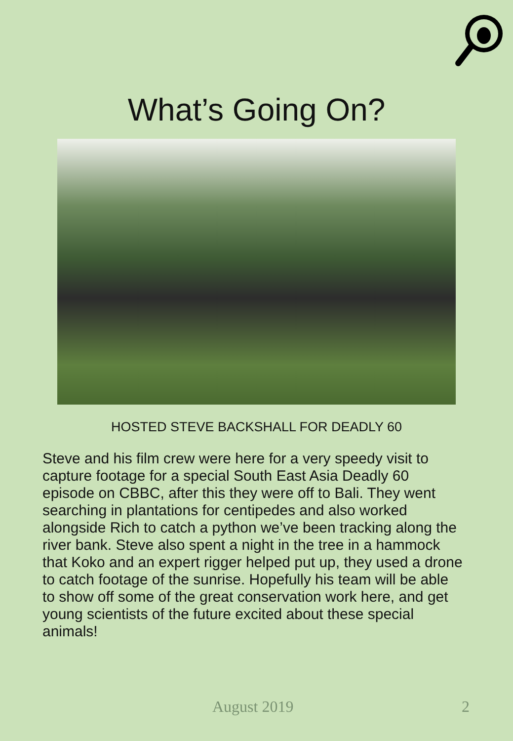What’s Going On?
HOSTED STEVE BACKSHALL FOR DEADLY 60
Steve and his film crew were here for a very speedy visit to capture footage for a special South East Asia Deadly 60 episode on CBBC, after this they were off to Bali. They went searching in plantations for centipedes and also worked alongside Rich to catch a python we’ve been tracking along the river bank. Steve also spent a night in the tree in a hammock that Koko and an expert rigger helped put up, they used a drone to catch footage of the sunrise. Hopefully his team will be able to show off some of the great conservation work here, and get young scientists of the future excited about these special animals!
August 2019 2